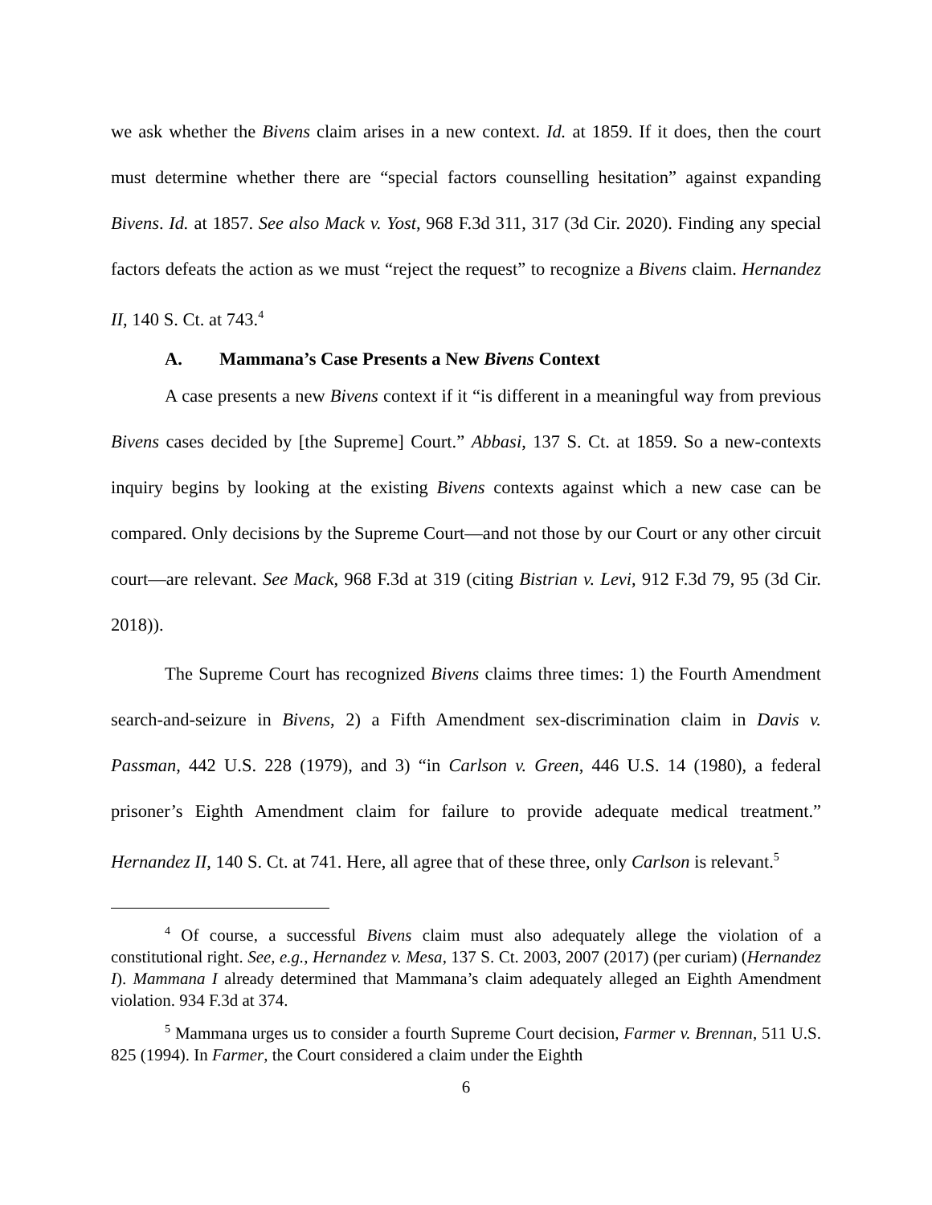we ask whether the Bivens claim arises in a new context. Id. at 1859. If it does, then the court must determine whether there are “special factors counselling hesitation” against expanding Bivens. Id. at 1857. See also Mack v. Yost, 968 F.3d 311, 317 (3d Cir. 2020). Finding any special factors defeats the action as we must “reject the request” to recognize a Bivens claim. Hernandez II, 140 S. Ct. at 743.<sup>4</sup>
A. Mammana’s Case Presents a New Bivens Context
A case presents a new Bivens context if it “is different in a meaningful way from previous Bivens cases decided by [the Supreme] Court.” Abbasi, 137 S. Ct. at 1859. So a new-contexts inquiry begins by looking at the existing Bivens contexts against which a new case can be compared. Only decisions by the Supreme Court—and not those by our Court or any other circuit court—are relevant. See Mack, 968 F.3d at 319 (citing Bistrian v. Levi, 912 F.3d 79, 95 (3d Cir. 2018)).
The Supreme Court has recognized Bivens claims three times: 1) the Fourth Amendment search-and-seizure in Bivens, 2) a Fifth Amendment sex-discrimination claim in Davis v. Passman, 442 U.S. 228 (1979), and 3) “in Carlson v. Green, 446 U.S. 14 (1980), a federal prisoner’s Eighth Amendment claim for failure to provide adequate medical treatment.” Hernandez II, 140 S. Ct. at 741. Here, all agree that of these three, only Carlson is relevant.<sup>5</sup>
<sup>4</sup> Of course, a successful Bivens claim must also adequately allege the violation of a constitutional right. See, e.g., Hernandez v. Mesa, 137 S. Ct. 2003, 2007 (2017) (per curiam) (Hernandez I). Mammana I already determined that Mammana’s claim adequately alleged an Eighth Amendment violation. 934 F.3d at 374.
<sup>5</sup> Mammana urges us to consider a fourth Supreme Court decision, Farmer v. Brennan, 511 U.S. 825 (1994). In Farmer, the Court considered a claim under the Eighth
6